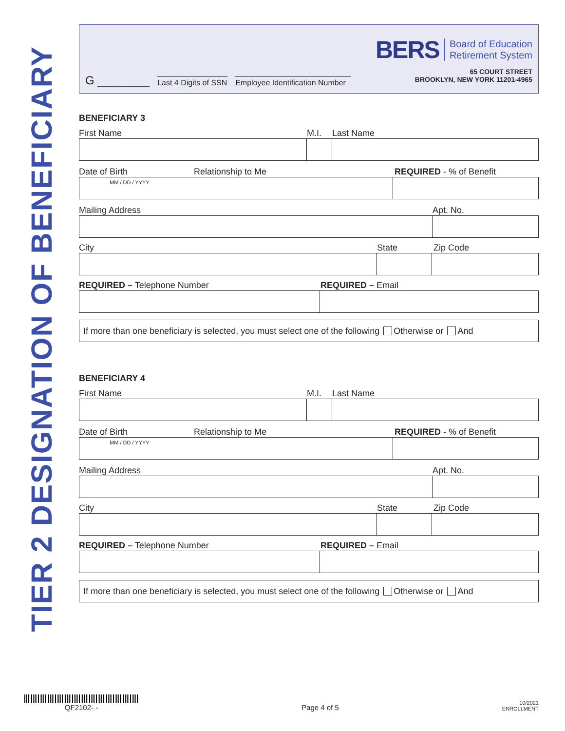TIER 2 DESIGNATION OF BENEFICIARY
G ________ Last 4 Digits of SSN Employee Identification Number
BERS Board of Education
Retirement System
65 COURT STREET
BROOKLYN, NEW YORK 11201-4965
BENEFICIARY 3
First Name M.I. Last Name
Date of Birth Relationship to Me REQUIRED - % of Benefit
MM / DD / YYYY
Mailing Address Apt. No.
City State Zip Code
REQUIRED – Telephone Number REQUIRED – Email
If more than one beneficiary is selected, you must select one of the following Otherwise or And
BENEFICIARY 4
First Name M.I. Last Name
Date of Birth Relationship to Me REQUIRED - % of Benefit
MM / DD / YYYY
Mailing Address Apt. No.
City State Zip Code
REQUIRED – Telephone Number REQUIRED – Email
If more than one beneficiary is selected, you must select one of the following Otherwise or And
QF2102- -
Page 4 of 5
10/2021
ENROLLMENT